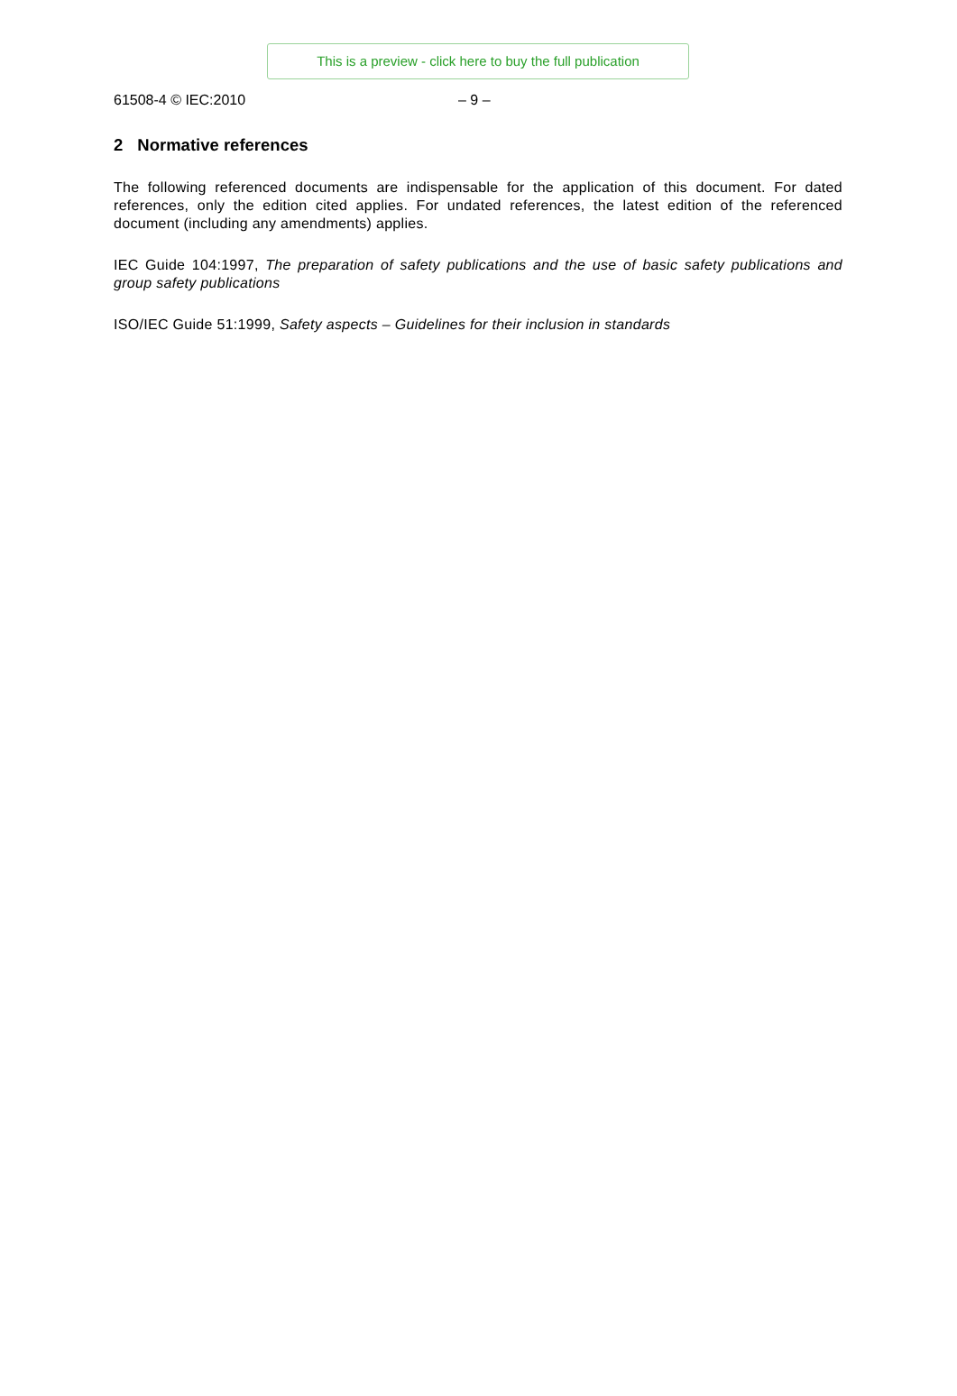This is a preview - click here to buy the full publication
61508-4 © IEC:2010 – 9 –
2 Normative references
The following referenced documents are indispensable for the application of this document. For dated references, only the edition cited applies. For undated references, the latest edition of the referenced document (including any amendments) applies.
IEC Guide 104:1997, The preparation of safety publications and the use of basic safety publications and group safety publications
ISO/IEC Guide 51:1999, Safety aspects – Guidelines for their inclusion in standards